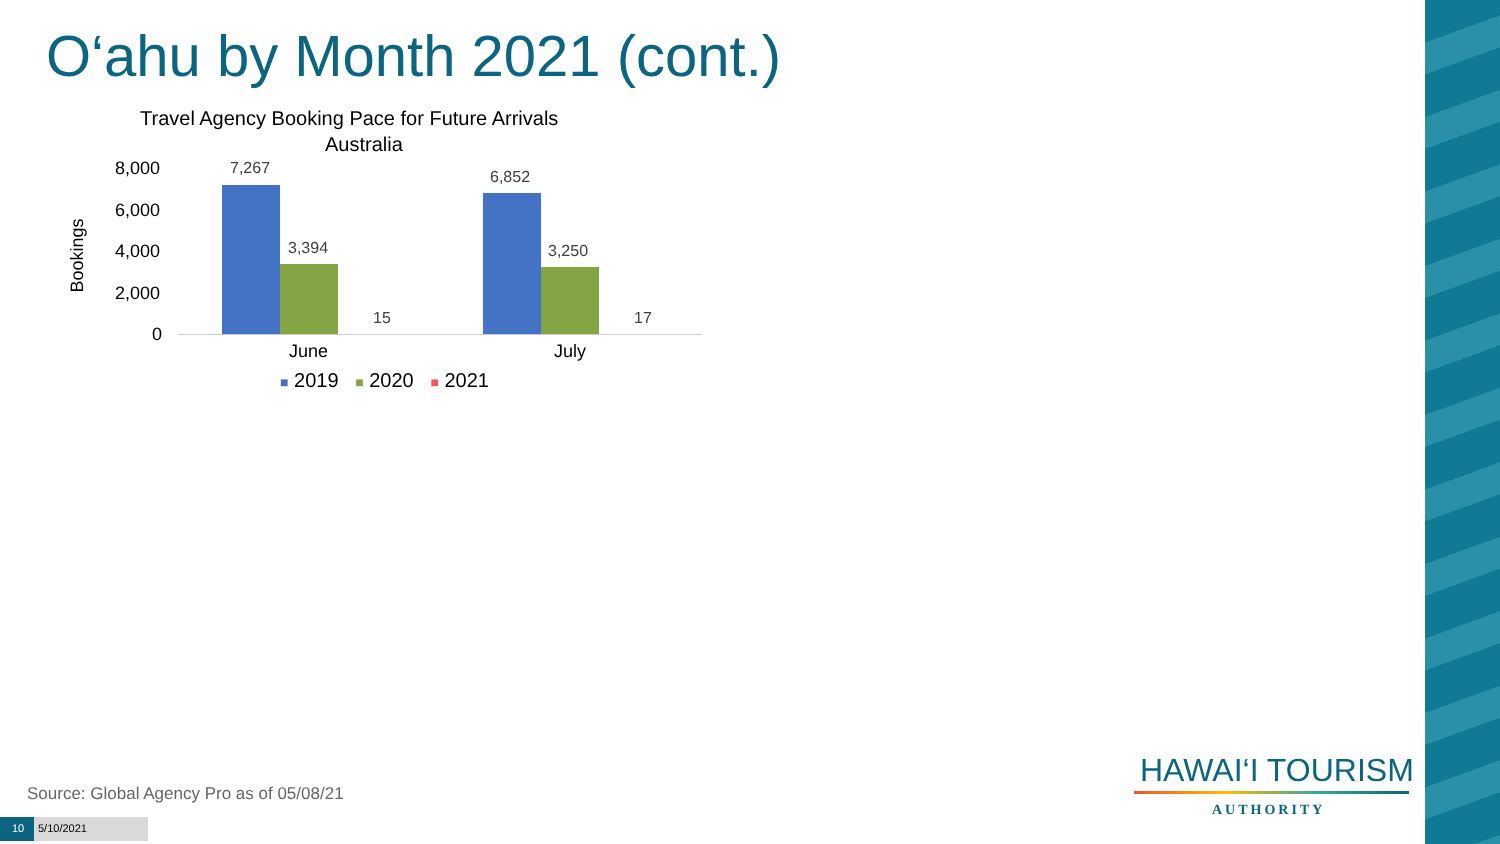O‘ahu by Month 2021 (cont.)
Travel Agency Booking Pace for Future Arrivals
Australia
8,000
6,000
4,000
2,000
0
Bookings
7,267
3,394
15
6,852
3,250
17
June July
■ 2019 ■ 2020 ■ 2021
Source: Global Agency Pro as of 05/08/21
10 5/10/2021
HAWAI‘I TOURISM
AUTHORITY